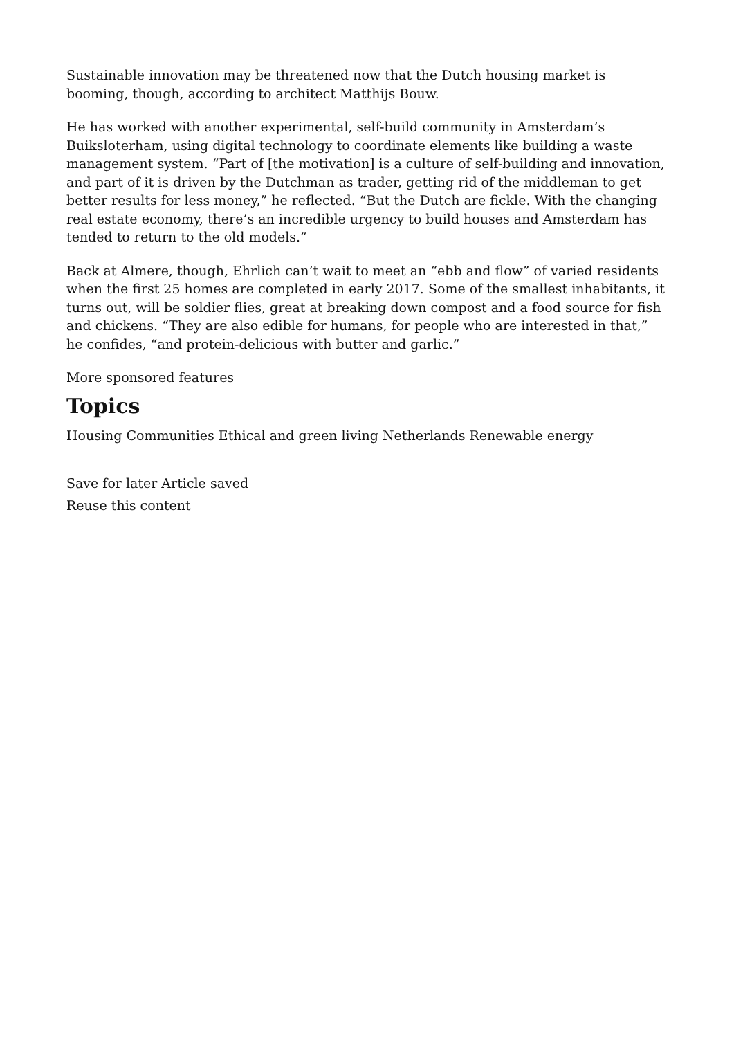Sustainable innovation may be threatened now that the Dutch housing market is booming, though, according to architect Matthijs Bouw.
He has worked with another experimental, self-build community in Amsterdam’s Buiksloterham, using digital technology to coordinate elements like building a waste management system. “Part of [the motivation] is a culture of self-building and innovation, and part of it is driven by the Dutchman as trader, getting rid of the middleman to get better results for less money,” he reflected. “But the Dutch are fickle. With the changing real estate economy, there’s an incredible urgency to build houses and Amsterdam has tended to return to the old models.”
Back at Almere, though, Ehrlich can’t wait to meet an “ebb and flow” of varied residents when the first 25 homes are completed in early 2017. Some of the smallest inhabitants, it turns out, will be soldier flies, great at breaking down compost and a food source for fish and chickens. “They are also edible for humans, for people who are interested in that,” he confides, “and protein-delicious with butter and garlic.”
More sponsored features
Topics
Housing Communities Ethical and green living Netherlands Renewable energy
Save for later Article saved
Reuse this content